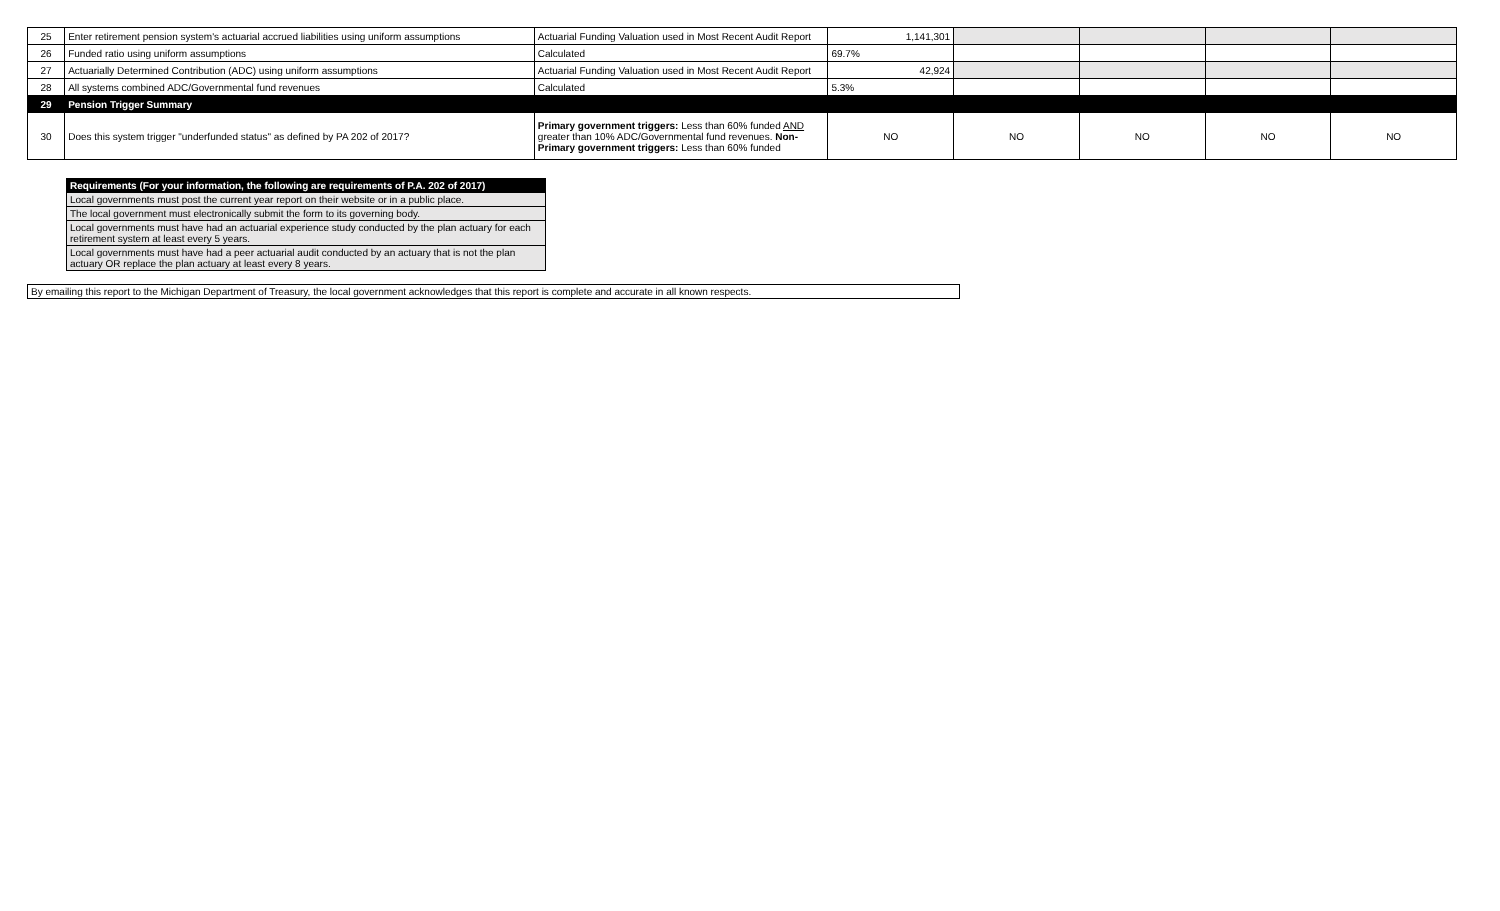| 25 | Enter retirement pension system's actuarial accrued liabilities using uniform assumptions | Actuarial Funding Valuation used in Most Recent Audit Report | 1,141,301 | | | | |
| 26 | Funded ratio using uniform assumptions | Calculated | 69.7% | | | | |
| 27 | Actuarially Determined Contribution (ADC) using uniform assumptions | Actuarial Funding Valuation used in Most Recent Audit Report | 42,924 | | | | |
| 28 | All systems combined ADC/Governmental fund revenues | Calculated | 5.3% | | | | |
| 29 | Pension Trigger Summary | | | | | | |
| 30 | Does this system trigger "underfunded status" as defined by PA 202 of 2017? | Primary government triggers: Less than 60% funded AND greater than 10% ADC/Governmental fund revenues. Non-Primary government triggers: Less than 60% funded | NO | NO | NO | NO | NO |
| Requirements (For your information, the following are requirements of P.A. 202 of 2017) |
| Local governments must post the current year report on their website or in a public place. |
| The local government must electronically submit the form to its governing body. |
| Local governments must have had an actuarial experience study conducted by the plan actuary for each retirement system at least every 5 years. |
| Local governments must have had a peer actuarial audit conducted by an actuary that is not the plan actuary OR replace the plan actuary at least every 8 years. |
By emailing this report to the Michigan Department of Treasury, the local government acknowledges that this report is complete and accurate in all known respects.